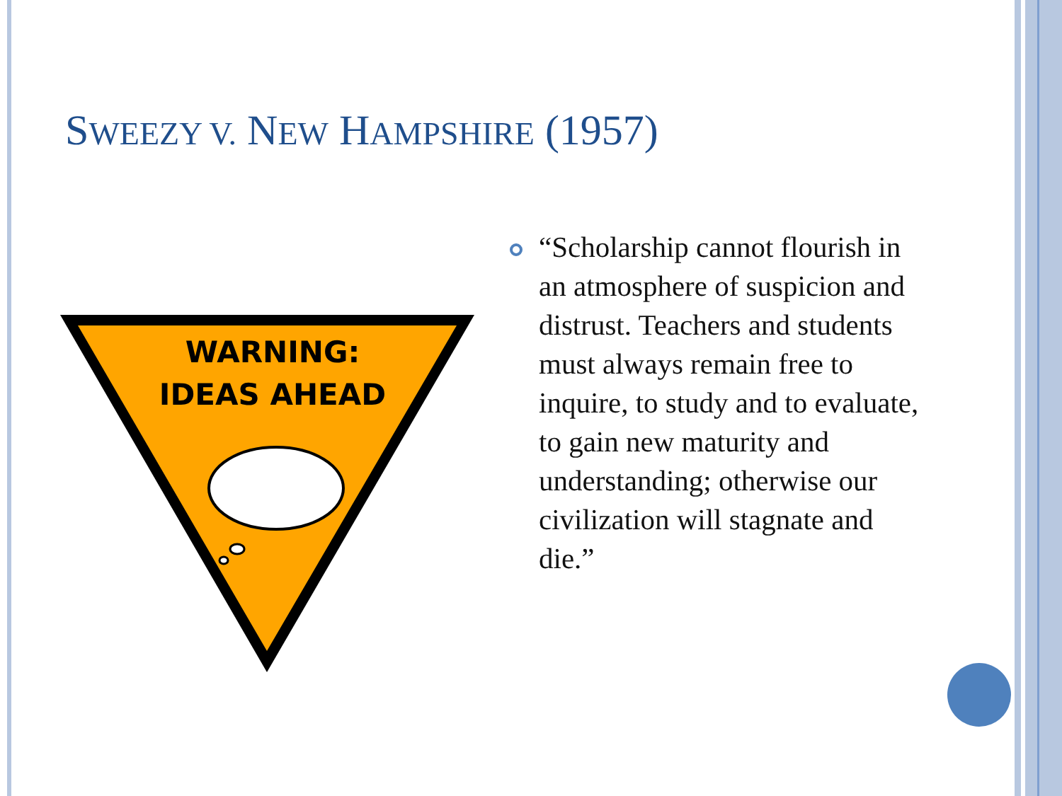SWEEZY V. NEW HAMPSHIRE (1957)
WARNING:
IDEAS AHEAD
“Scholarship cannot flourish in an atmosphere of suspicion and distrust. Teachers and students must always remain free to inquire, to study and to evaluate, to gain new maturity and understanding; otherwise our civilization will stagnate and die.”